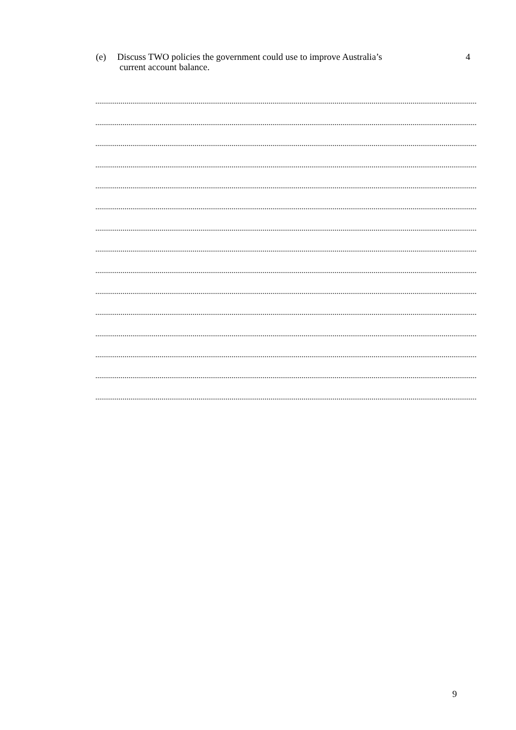(e) Discuss TWO policies the government could use to improve Australia’s
current account balance. 4
9